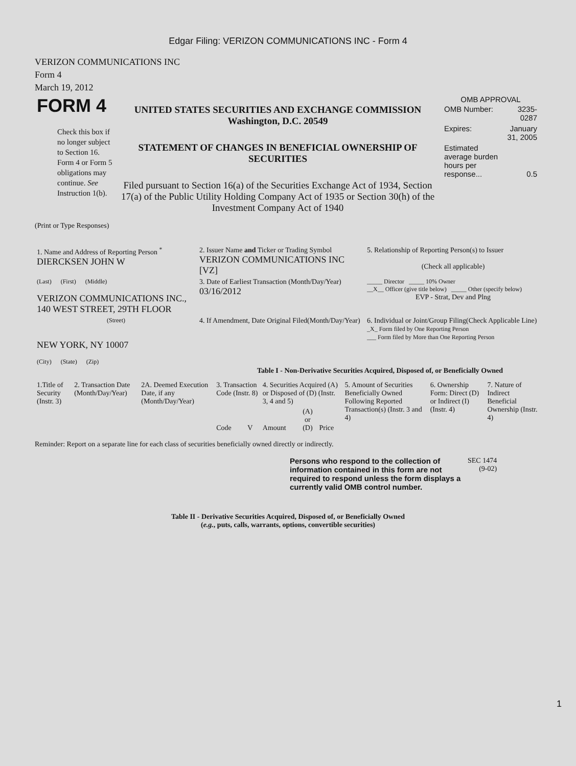Edgar Filing: VERIZON COMMUNICATIONS INC - Form 4
VERIZON COMMUNICATIONS INC
Form 4
March 19, 2012
| FORM 4 Check this box if no longer subject to Section 16. Form 4 or Form 5 obligations may continue. See Instruction 1(b). | UNITED STATES SECURITIES AND EXCHANGE COMMISSION Washington, D.C. 20549 STATEMENT OF CHANGES IN BENEFICIAL OWNERSHIP OF SECURITIES Filed pursuant to Section 16(a) of the Securities Exchange Act of 1934, Section 17(a) of the Public Utility Holding Company Act of 1935 or Section 30(h) of the Investment Company Act of 1940 | OMB APPROVAL / OMB Number: / 3235-0287 / / Expires: / January 31, 2005 / / Estimated average burden hours per response... / 0.5 / |
(Print or Type Responses)
| 1. Name and Address of Reporting Person <sup>*</sup> DIERCKSEN JOHN W | 2. Issuer Name and Ticker or Trading Symbol VERIZON COMMUNICATIONS INC [VZ] | 5. Relationship of Reporting Person(s) to Issuer (Check all applicable) |
| (Last) (First) (Middle) VERIZON COMMUNICATIONS INC., 140 WEST STREET, 29TH FLOOR | 3. Date of Earliest Transaction (Month/Day/Year) 03/16/2012 | _____ Director _____ 10% Owner __X__ Officer (give title below) _____ Other (specify below) EVP - Strat, Dev and Plng |
| (Street) NEW YORK, NY 10007 (City) (State) (Zip) | 4. If Amendment, Date Original Filed(Month/Day/Year) | 6. Individual or Joint/Group Filing(Check Applicable Line) _X_ Form filed by One Reporting Person ___ Form filed by More than One Reporting Person |
Table I - Non-Derivative Securities Acquired, Disposed of, or Beneficially Owned
| 1.Title of Security (Instr. 3) | 2. Transaction Date (Month/Day/Year) | 2A. Deemed Execution Date, if any (Month/Day/Year) | 3. Transaction Code (Instr. 8) | | 4. Securities Acquired (A) or Disposed of (D) (Instr. 3, 4 and 5) | | | 5. Amount of Securities Beneficially Owned Following Reported Transaction(s) (Instr. 3 and 4) | 6. Ownership Form: Direct (D) or Indirect (I) (Instr. 4) | 7. Nature of Indirect Beneficial Ownership (Instr. 4) |
| | | | Code | V | Amount | (A) or (D) | Price | | | |
Reminder: Report on a separate line for each class of securities beneficially owned directly or indirectly.
| Persons who respond to the collection of information contained in this form are not required to respond unless the form displays a currently valid OMB control number. | SEC 1474 (9-02) |
Table II - Derivative Securities Acquired, Disposed of, or Beneficially Owned
(e.g., puts, calls, warrants, options, convertible securities)
1